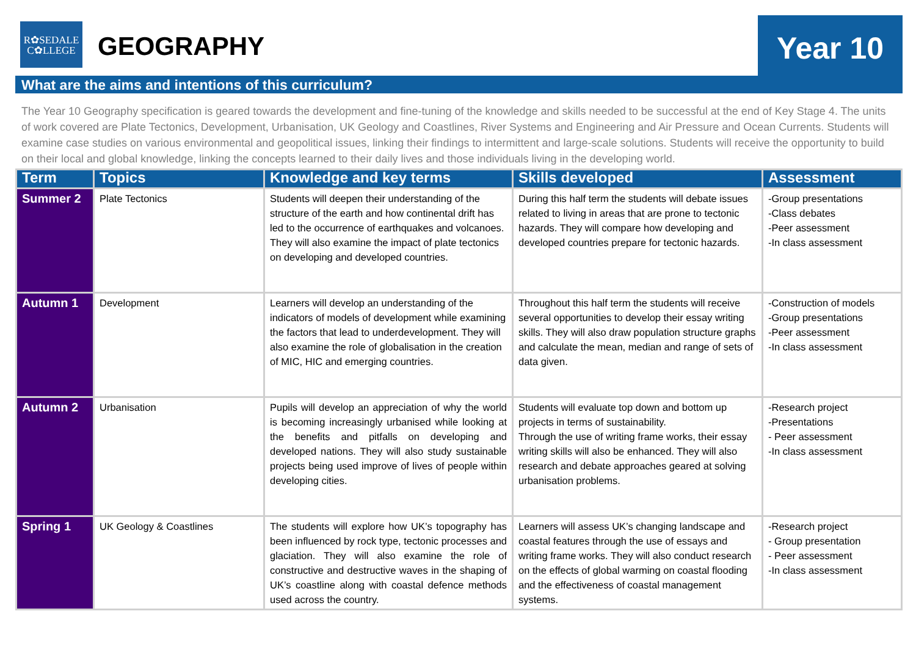R✿SEDALE
C✿LLEGE
GEOGRAPHY Year 10
What are the aims and intentions of this curriculum?
The Year 10 Geography specification is geared towards the development and fine-tuning of the knowledge and skills needed to be successful at the end of Key Stage 4. The units of work covered are Plate Tectonics, Development, Urbanisation, UK Geology and Coastlines, River Systems and Engineering and Air Pressure and Ocean Currents. Students will examine case studies on various environmental and geopolitical issues, linking their findings to intermittent and large-scale solutions. Students will receive the opportunity to build on their local and global knowledge, linking the concepts learned to their daily lives and those individuals living in the developing world.
| Term | Topics | Knowledge and key terms | Skills developed | Assessment |
| --- | --- | --- | --- | --- |
| Summer 2 | Plate Tectonics | Students will deepen their understanding of the structure of the earth and how continental drift has led to the occurrence of earthquakes and volcanoes. They will also examine the impact of plate tectonics on developing and developed countries. | During this half term the students will debate issues related to living in areas that are prone to tectonic hazards. They will compare how developing and developed countries prepare for tectonic hazards. | -Group presentations -Class debates -Peer assessment -In class assessment |
| Autumn 1 | Development | Learners will develop an understanding of the indicators of models of development while examining the factors that lead to underdevelopment. They will also examine the role of globalisation in the creation of MIC, HIC and emerging countries. | Throughout this half term the students will receive several opportunities to develop their essay writing skills. They will also draw population structure graphs and calculate the mean, median and range of sets of data given. | -Construction of models -Group presentations -Peer assessment -In class assessment |
| Autumn 2 | Urbanisation | Pupils will develop an appreciation of why the world is becoming increasingly urbanised while looking at the benefits and pitfalls on developing and developed nations. They will also study sustainable projects being used improve of lives of people within developing cities. | Students will evaluate top down and bottom up projects in terms of sustainability. Through the use of writing frame works, their essay writing skills will also be enhanced. They will also research and debate approaches geared at solving urbanisation problems. | -Research project -Presentations - Peer assessment -In class assessment |
| Spring 1 | UK Geology & Coastlines | The students will explore how UK’s topography has been influenced by rock type, tectonic processes and glaciation. They will also examine the role of constructive and destructive waves in the shaping of UK’s coastline along with coastal defence methods used across the country. | Learners will assess UK’s changing landscape and coastal features through the use of essays and writing frame works. They will also conduct research on the effects of global warming on coastal flooding and the effectiveness of coastal management systems. | -Research project - Group presentation - Peer assessment -In class assessment |